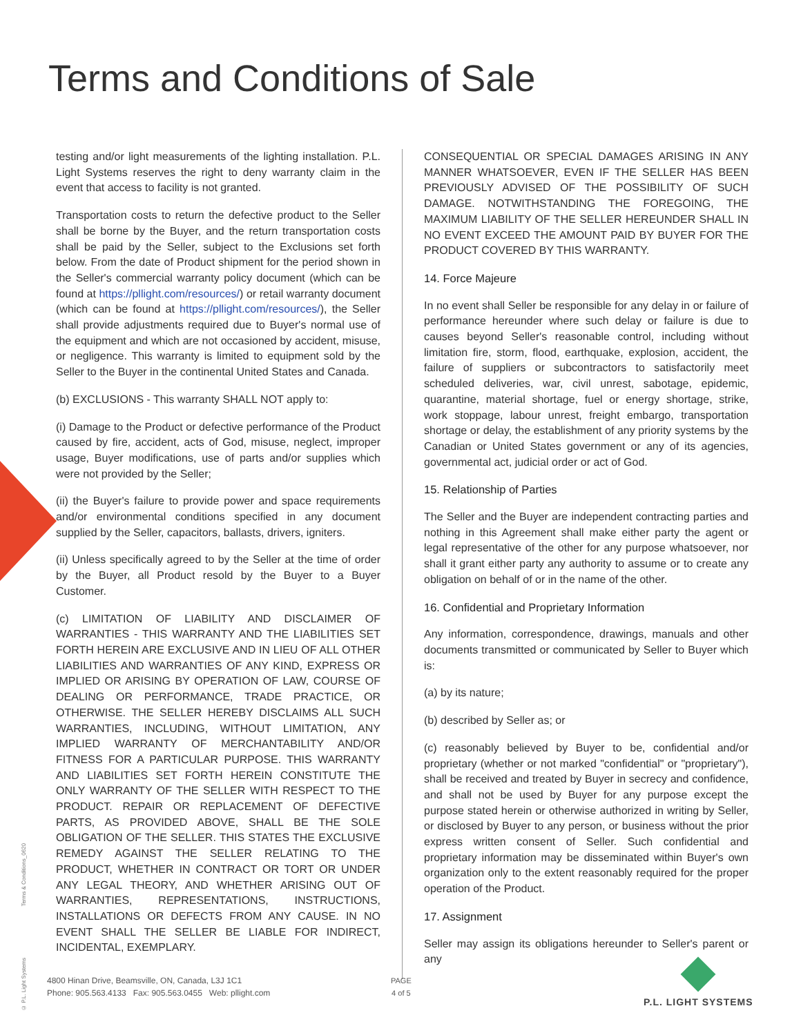Terms and Conditions of Sale
testing and/or light measurements of the lighting installation. P.L. Light Systems reserves the right to deny warranty claim in the event that access to facility is not granted.
Transportation costs to return the defective product to the Seller shall be borne by the Buyer, and the return transportation costs shall be paid by the Seller, subject to the Exclusions set forth below. From the date of Product shipment for the period shown in the Seller's commercial warranty policy document (which can be found at https://pllight.com/resources/) or retail warranty document (which can be found at https://pllight.com/resources/), the Seller shall provide adjustments required due to Buyer's normal use of the equipment and which are not occasioned by accident, misuse, or negligence. This warranty is limited to equipment sold by the Seller to the Buyer in the continental United States and Canada.
(b) EXCLUSIONS - This warranty SHALL NOT apply to:
(i) Damage to the Product or defective performance of the Product caused by fire, accident, acts of God, misuse, neglect, improper usage, Buyer modifications, use of parts and/or supplies which were not provided by the Seller;
(ii) the Buyer's failure to provide power and space requirements and/or environmental conditions specified in any document supplied by the Seller, capacitors, ballasts, drivers, igniters.
(ii) Unless specifically agreed to by the Seller at the time of order by the Buyer, all Product resold by the Buyer to a Buyer Customer.
(c) LIMITATION OF LIABILITY AND DISCLAIMER OF WARRANTIES - THIS WARRANTY AND THE LIABILITIES SET FORTH HEREIN ARE EXCLUSIVE AND IN LIEU OF ALL OTHER LIABILITIES AND WARRANTIES OF ANY KIND, EXPRESS OR IMPLIED OR ARISING BY OPERATION OF LAW, COURSE OF DEALING OR PERFORMANCE, TRADE PRACTICE, OR OTHERWISE. THE SELLER HEREBY DISCLAIMS ALL SUCH WARRANTIES, INCLUDING, WITHOUT LIMITATION, ANY IMPLIED WARRANTY OF MERCHANTABILITY AND/OR FITNESS FOR A PARTICULAR PURPOSE. THIS WARRANTY AND LIABILITIES SET FORTH HEREIN CONSTITUTE THE ONLY WARRANTY OF THE SELLER WITH RESPECT TO THE PRODUCT. REPAIR OR REPLACEMENT OF DEFECTIVE PARTS, AS PROVIDED ABOVE, SHALL BE THE SOLE OBLIGATION OF THE SELLER. THIS STATES THE EXCLUSIVE REMEDY AGAINST THE SELLER RELATING TO THE PRODUCT, WHETHER IN CONTRACT OR TORT OR UNDER ANY LEGAL THEORY, AND WHETHER ARISING OUT OF WARRANTIES, REPRESENTATIONS, INSTRUCTIONS, INSTALLATIONS OR DEFECTS FROM ANY CAUSE. IN NO EVENT SHALL THE SELLER BE LIABLE FOR INDIRECT, INCIDENTAL, EXEMPLARY.
CONSEQUENTIAL OR SPECIAL DAMAGES ARISING IN ANY MANNER WHATSOEVER, EVEN IF THE SELLER HAS BEEN PREVIOUSLY ADVISED OF THE POSSIBILITY OF SUCH DAMAGE. NOTWITHSTANDING THE FOREGOING, THE MAXIMUM LIABILITY OF THE SELLER HEREUNDER SHALL IN NO EVENT EXCEED THE AMOUNT PAID BY BUYER FOR THE PRODUCT COVERED BY THIS WARRANTY.
14. Force Majeure
In no event shall Seller be responsible for any delay in or failure of performance hereunder where such delay or failure is due to causes beyond Seller's reasonable control, including without limitation fire, storm, flood, earthquake, explosion, accident, the failure of suppliers or subcontractors to satisfactorily meet scheduled deliveries, war, civil unrest, sabotage, epidemic, quarantine, material shortage, fuel or energy shortage, strike, work stoppage, labour unrest, freight embargo, transportation shortage or delay, the establishment of any priority systems by the Canadian or United States government or any of its agencies, governmental act, judicial order or act of God.
15. Relationship of Parties
The Seller and the Buyer are independent contracting parties and nothing in this Agreement shall make either party the agent or legal representative of the other for any purpose whatsoever, nor shall it grant either party any authority to assume or to create any obligation on behalf of or in the name of the other.
16. Confidential and Proprietary Information
Any information, correspondence, drawings, manuals and other documents transmitted or communicated by Seller to Buyer which is:
(a) by its nature;
(b) described by Seller as; or
(c) reasonably believed by Buyer to be, confidential and/or proprietary (whether or not marked "confidential" or "proprietary"), shall be received and treated by Buyer in secrecy and confidence, and shall not be used by Buyer for any purpose except the purpose stated herein or otherwise authorized in writing by Seller, or disclosed by Buyer to any person, or business without the prior express written consent of Seller. Such confidential and proprietary information may be disseminated within Buyer's own organization only to the extent reasonably required for the proper operation of the Product.
17. Assignment
Seller may assign its obligations hereunder to Seller's parent or any
Terms & Conditions_0620
© P.L. Light Systems
4800 Hinan Drive, Beamsville, ON, Canada, L3J 1C1
Phone: 905.563.4133 Fax: 905.563.0455 Web: pllight.com
PAGE
4 of 5
P.L. LIGHT SYSTEMS